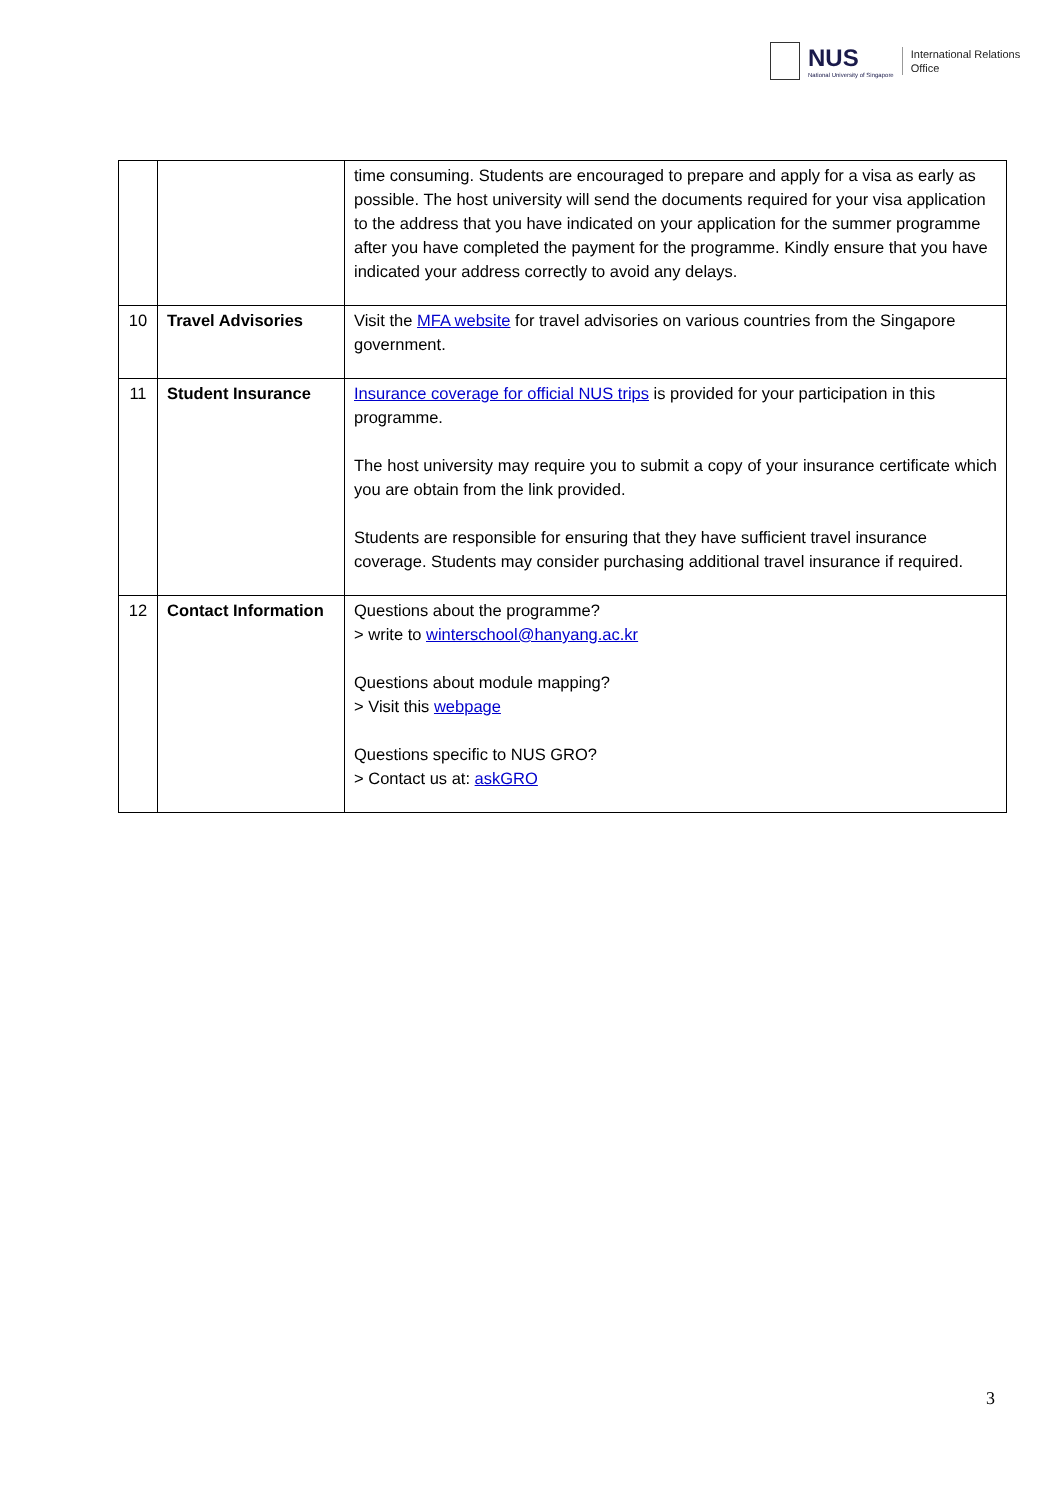NUS
National University of Singapore
International Relations
Office
| | | time consuming. Students are encouraged to prepare and apply for a visa as early as possible. The host university will send the documents required for your visa application to the address that you have indicated on your application for the summer programme after you have completed the payment for the programme. Kindly ensure that you have indicated your address correctly to avoid any delays. |
| 10 | Travel Advisories | Visit the MFA website for travel advisories on various countries from the Singapore government. |
| 11 | Student Insurance | Insurance coverage for official NUS trips is provided for your participation in this programme. The host university may require you to submit a copy of your insurance certificate which you are obtain from the link provided. Students are responsible for ensuring that they have sufficient travel insurance coverage. Students may consider purchasing additional travel insurance if required. |
| 12 | Contact Information | Questions about the programme? > write to winterschool@hanyang.ac.kr Questions about module mapping? > Visit this webpage Questions specific to NUS GRO? > Contact us at: askGRO |
3